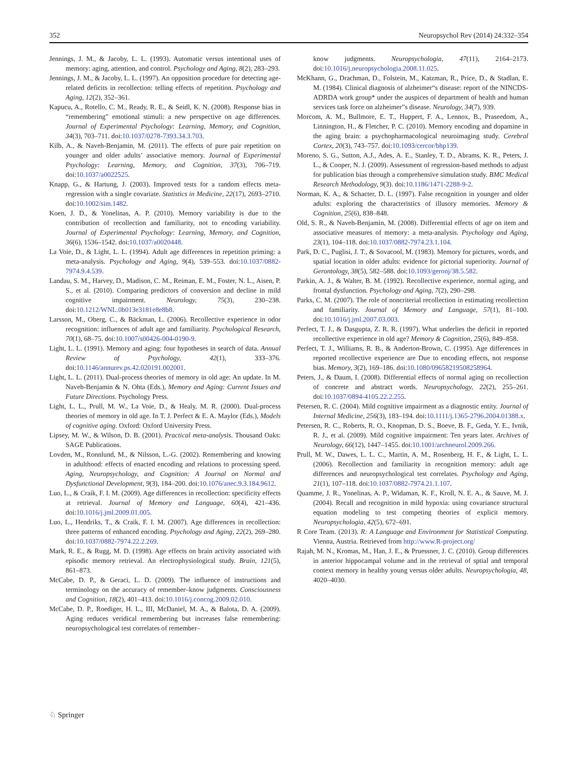352 Neuropsychol Rev (2014) 24:332–354
Jennings, J. M., & Jacoby, L. L. (1993). Automatic versus intentional uses of memory: aging, attention, and control. Psychology and Aging, 8(2), 283–293.
Jennings, J. M., & Jacoby, L. L. (1997). An opposition procedure for detecting age-related deficits in recollection: telling effects of repetition. Psychology and Aging, 12(2), 352–361.
Kapucu, A., Rotello, C. M., Ready, R. E., & Seidl, K. N. (2008). Response bias in “remembering” emotional stimuli: a new perspective on age differences. Journal of Experimental Psychology: Learning, Memory, and Cognition, 34(3), 703–711. doi:10.1037/0278-7393.34.3.703.
Kilb, A., & Naveh-Benjamin, M. (2011). The effects of pure pair repetition on younger and older adults’ associative memory. Journal of Experimental Psychology: Learning, Memory, and Cognition, 37(3), 706–719. doi:10.1037/a0022525.
Knapp, G., & Hartung, J. (2003). Improved tests for a random effects meta-regression with a single covariate. Statistics in Medicine, 22(17), 2693–2710. doi:10.1002/sim.1482.
Koen, J. D., & Yonelinas, A. P. (2010). Memory variability is due to the contribution of recollection and familiarity, not to encoding variability. Journal of Experimental Psychology: Learning, Memory, and Cognition, 36(6), 1536–1542. doi:10.1037/a0020448.
La Voie, D., & Light, L. L. (1994). Adult age differences in repetition priming: a meta-analysis. Psychology and Aging, 9(4), 539–553. doi:10.1037/0882-7974.9.4.539.
Landau, S. M., Harvey, D., Madison, C. M., Reiman, E. M., Foster, N. L., Aisen, P. S., et al. (2010). Comparing predictors of conversion and decline in mild cognitive impairment. Neurology, 75(3), 230–238. doi:10.1212/WNL.0b013e3181e8e8b8.
Larsson, M., Oberg, C., & Bäckman, L. (2006). Recollective experience in odor recognition: influences of adult age and familiarity. Psychological Research, 70(1), 68–75. doi:10.1007/s00426-004-0190-9.
Light, L. L. (1991). Memory and aging: four hypotheses in search of data. Annual Review of Psychology, 42(1), 333–376. doi:10.1146/annurev.ps.42.020191.002001.
Light, L. L. (2011). Dual-process theories of memory in old age: An update. In M. Naveh-Benjamin & N. Ohta (Eds.), Memory and Aging: Current Issues and Future Directions. Psychology Press.
Light, L. L., Prull, M. W., La Voie, D., & Healy, M. R. (2000). Dual-process theories of memory in old age. In T. J. Perfect & E. A. Maylor (Eds.), Models of cognitive aging. Oxford: Oxford University Press.
Lipsey, M. W., & Wilson, D. B. (2001). Practical meta-analysis. Thousand Oaks: SAGE Publications.
Lovden, M., Ronnlund, M., & Nilsson, L.-G. (2002). Remembering and knowing in adulthood: effects of enacted encoding and relations to processing speed. Aging, Neuropsychology, and Cognition: A Journal on Normal and Dysfunctional Development, 9(3), 184–200. doi:10.1076/anec.9.3.184.9612.
Luo, L., & Craik, F. I. M. (2009). Age differences in recollection: specificity effects at retrieval. Journal of Memory and Language, 60(4), 421–436. doi:10.1016/j.jml.2009.01.005.
Luo, L., Hendriks, T., & Craik, F. I. M. (2007). Age differences in recollection: three patterns of enhanced encoding. Psychology and Aging, 22(2), 269–280. doi:10.1037/0882-7974.22.2.269.
Mark, R. E., & Rugg, M. D. (1998). Age effects on brain activity associated with episodic memory retrieval. An electrophysiological study. Brain, 121(5), 861–873.
McCabe, D. P., & Geraci, L. D. (2009). The influence of instructions and terminology on the accuracy of remember–know judgments. Consciousness and Cognition, 18(2), 401–413. doi:10.1016/j.concog.2009.02.010.
McCabe, D. P., Roediger, H. L., III, McDaniel, M. A., & Balota, D. A. (2009). Aging reduces veridical remembering but increases false remembering: neuropsychological test correlates of remember–
know judgments. Neuropsychologia, 47(11), 2164–2173. doi:10.1016/j.neuropsychologia.2008.11.025.
McKhann, G., Drachman, D., Folstein, M., Katzman, R., Price, D., & Stadlan, E. M. (1984). Clinical diagnosis of alzheimer“s disease: report of the NINCDS-ADRDA work group* under the auspices of department of health and human services task force on alzheimer”s disease. Neurology, 34(7), 939.
Morcom, A. M., Bullmore, E. T., Huppert, F. A., Lennox, B., Praseedom, A., Linnington, H., & Fletcher, P. C. (2010). Memory encoding and dopamine in the aging brain: a psychopharmacological neuroimaging study. Cerebral Cortex, 20(3), 743–757. doi:10.1093/cercor/bhp139.
Moreno, S. G., Sutton, A.J., Ades, A. E., Stanley, T. D., Abrams, K. R., Peters, J. L., & Cooper, N. J. (2009). Assessment of regression-based methods to adjust for publication bias through a comprehensive simulation study. BMC Medical Research Methodology, 9(3). doi:10.1186/1471-2288-9-2.
Norman, K. A., & Schacter, D. L. (1997). False recognition in younger and older adults: exploring the characteristics of illusory memories. Memory & Cognition, 25(6), 838–848.
Old, S. R., & Naveh-Benjamin, M. (2008). Differential effects of age on item and associative measures of memory: a meta-analysis. Psychology and Aging, 23(1), 104–118. doi:10.1037/0882-7974.23.1.104.
Park, D. C., Puglisi, J. T., & Sovacool, M. (1983). Memory for pictures, words, and spatial location in older adults: evidence for pictorial superiority. Journal of Gerontology, 38(5), 582–588. doi:10.1093/geronj/38.5.582.
Parkin, A. J., & Walter, B. M. (1992). Recollective experience, normal aging, and frontal dysfunction. Psychology and Aging, 7(2), 290–298.
Parks, C. M. (2007). The role of noncriterial recollection in estimating recollection and familiarity. Journal of Memory and Language, 57(1), 81–100. doi:10.1016/j.jml.2007.03.003.
Perfect, T. J., & Dasgupta, Z. R. R. (1997). What underlies the deficit in reported recollective experience in old age? Memory & Cognition, 25(6), 849–858.
Perfect, T. J., Williams, R. B., & Anderton-Brown, C. (1995). Age differences in reported recollective experience are Due to encoding effects, not response bias. Memory, 3(2), 169–186. doi:10.1080/09658219508258964.
Peters, J., & Daum, I. (2008). Differential effects of normal aging on recollection of concrete and abstract words. Neuropsychology, 22(2), 255–261. doi:10.1037/0894-4105.22.2.255.
Petersen, R. C. (2004). Mild cognitive impairment as a diagnostic entity. Journal of Internal Medicine, 256(3), 183–194. doi:10.1111/j.1365-2796.2004.01388.x.
Petersen, R. C., Roberts, R. O., Knopman, D. S., Boeve, B. F., Geda, Y. E., Ivnik, R. J., et al. (2009). Mild cognitive impairment: Ten years later. Archives of Neurology, 66(12), 1447–1455. doi:10.1001/archneurol.2009.266.
Prull, M. W., Dawes, L. L. C., Martin, A. M., Rosenberg, H. F., & Light, L. L. (2006). Recollection and familiarity in recognition memory: adult age differences and neuropsychological test correlates. Psychology and Aging, 21(1), 107–118. doi:10.1037/0882-7974.21.1.107.
Quamme, J. R., Yonelinas, A. P., Widaman, K. F., Kroll, N. E. A., & Sauve, M. J. (2004). Recall and recognition in mild hypoxia: using covariance structural equation modeling to test competing theories of explicit memory. Neuropsychologia, 42(5), 672–691.
R Core Team. (2013). R: A Language and Environment for Statistical Computing. Vienna, Austria. Retrieved from http://www.R-project.org/
Rajah, M. N., Kromas, M., Han, J. E., & Pruessner, J. C. (2010). Group differences in anterior hippocampal volume and in the retrieval of sptial and temporal context memory in healthy young versus older adults. Neuropsychologia, 48, 4020–4030.
♘ Springer